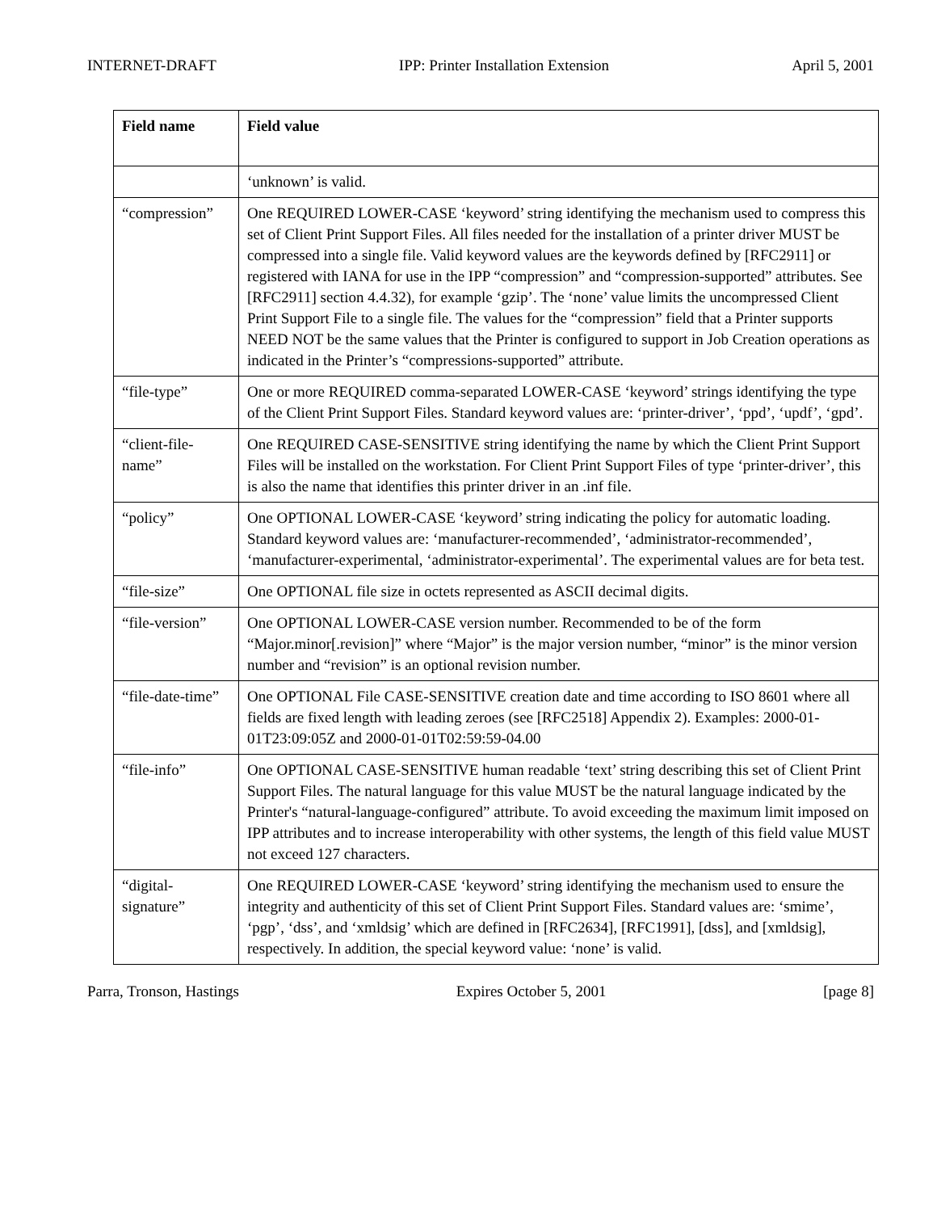INTERNET-DRAFT IPP: Printer Installation Extension April 5, 2001
| Field name | Field value |
| --- | --- |
| | ‘unknown’ is valid. |
| “compression” | One REQUIRED LOWER-CASE ‘keyword’ string identifying the mechanism used to compress this set of Client Print Support Files. All files needed for the installation of a printer driver MUST be compressed into a single file. Valid keyword values are the keywords defined by [RFC2911] or registered with IANA for use in the IPP “compression” and “compression-supported” attributes. See [RFC2911] section 4.4.32), for example ‘gzip’. The ‘none’ value limits the uncompressed Client Print Support File to a single file. The values for the “compression” field that a Printer supports NEED NOT be the same values that the Printer is configured to support in Job Creation operations as indicated in the Printer’s “compressions-supported” attribute. |
| “file-type” | One or more REQUIRED comma-separated LOWER-CASE ‘keyword’ strings identifying the type of the Client Print Support Files. Standard keyword values are: ‘printer-driver’, ‘ppd’, ‘updf’, ‘gpd’. |
| “client-file-name” | One REQUIRED CASE-SENSITIVE string identifying the name by which the Client Print Support Files will be installed on the workstation. For Client Print Support Files of type ‘printer-driver’, this is also the name that identifies this printer driver in an .inf file. |
| “policy” | One OPTIONAL LOWER-CASE ‘keyword’ string indicating the policy for automatic loading. Standard keyword values are: ‘manufacturer-recommended’, ‘administrator-recommended’, ‘manufacturer-experimental, ‘administrator-experimental’. The experimental values are for beta test. |
| “file-size” | One OPTIONAL file size in octets represented as ASCII decimal digits. |
| “file-version” | One OPTIONAL LOWER-CASE version number. Recommended to be of the form “Major.minor[.revision]” where “Major” is the major version number, “minor” is the minor version number and “revision” is an optional revision number. |
| “file-date-time” | One OPTIONAL File CASE-SENSITIVE creation date and time according to ISO 8601 where all fields are fixed length with leading zeroes (see [RFC2518] Appendix 2). Examples: 2000-01-01T23:09:05Z and 2000-01-01T02:59:59-04.00 |
| “file-info” | One OPTIONAL CASE-SENSITIVE human readable ‘text’ string describing this set of Client Print Support Files. The natural language for this value MUST be the natural language indicated by the Printer's “natural-language-configured” attribute. To avoid exceeding the maximum limit imposed on IPP attributes and to increase interoperability with other systems, the length of this field value MUST not exceed 127 characters. |
| “digital-signature” | One REQUIRED LOWER-CASE ‘keyword’ string identifying the mechanism used to ensure the integrity and authenticity of this set of Client Print Support Files. Standard values are: ‘smime’, ‘pgp’, ‘dss’, and ‘xmldsig’ which are defined in [RFC2634], [RFC1991], [dss], and [xmldsig], respectively. In addition, the special keyword value: ‘none’ is valid. |
Parra, Tronson, Hastings Expires October 5, 2001 [page 8]